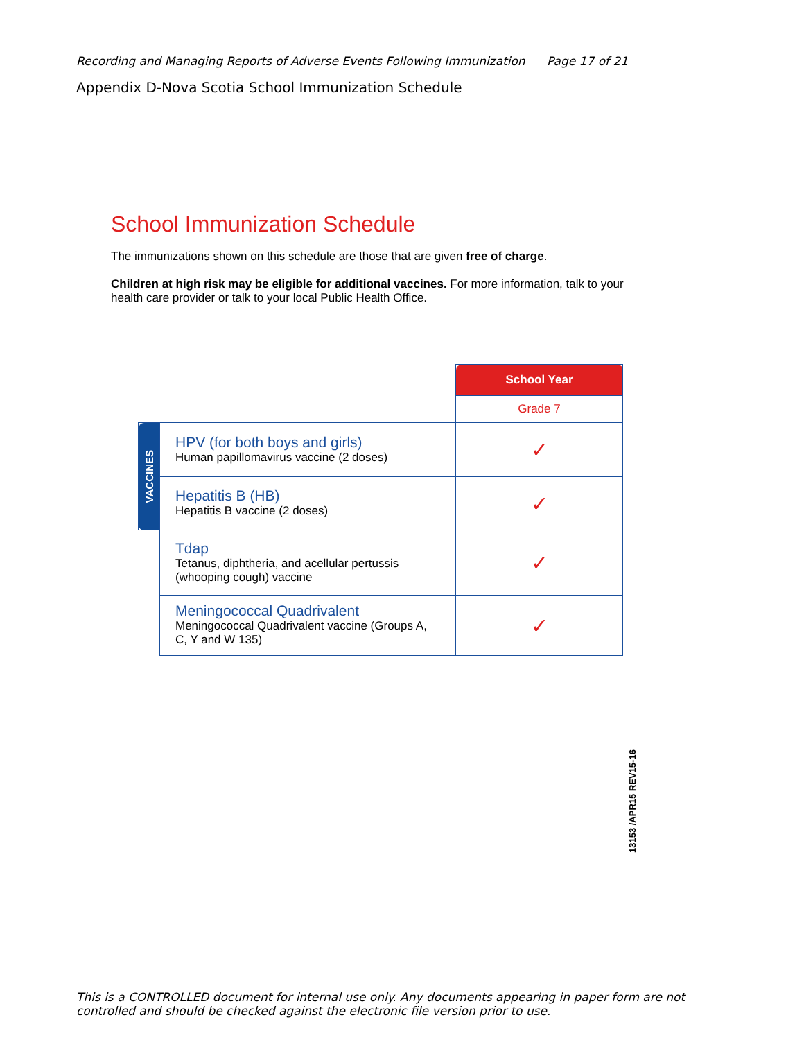Recording and Managing Reports of Adverse Events Following Immunization Page 17 of 21
Appendix D-Nova Scotia School Immunization Schedule
School Immunization Schedule
The immunizations shown on this schedule are those that are given free of charge.
Children at high risk may be eligible for additional vaccines. For more information, talk to your health care provider or talk to your local Public Health Office.
| | | School Year |
| | | Grade 7 |
| VACCINES | HPV (for both boys and girls) Human papillomavirus vaccine (2 doses) | ✓ |
| | Hepatitis B (HB) Hepatitis B vaccine (2 doses) | ✓ |
| | Tdap Tetanus, diphtheria, and acellular pertussis (whooping cough) vaccine | ✓ |
| | Meningococcal Quadrivalent Meningococcal Quadrivalent vaccine (Groups A, C, Y and W 135) | ✓ |
13153 /APR15 REV15-16
This is a CONTROLLED document for internal use only. Any documents appearing in paper form are not controlled and should be checked against the electronic file version prior to use.